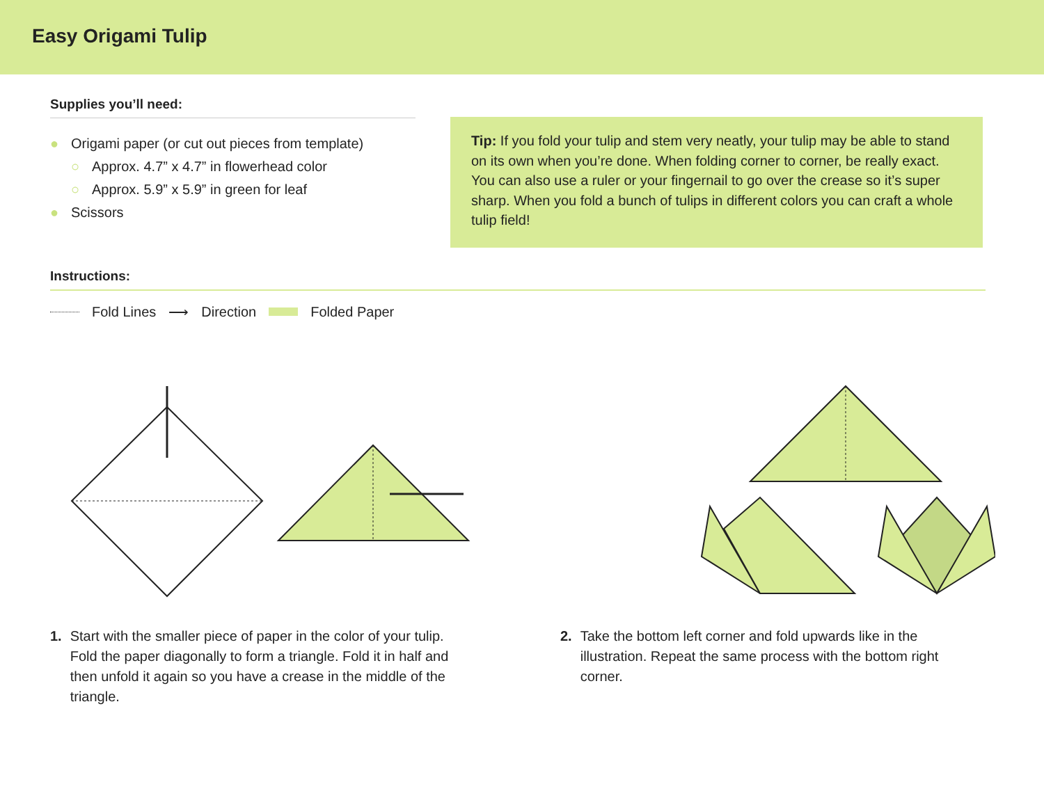Easy Origami Tulip
Supplies you’ll need:
● Origami paper (or cut out pieces from template)
○ Approx. 4.7” x 4.7” in flowerhead color
○ Approx. 5.9” x 5.9” in green for leaf
● Scissors
Tip: If you fold your tulip and stem very neatly, your tulip may be able to stand on its own when you’re done. When folding corner to corner, be really exact. You can also use a ruler or your fingernail to go over the crease so it’s super sharp. When you fold a bunch of tulips in different colors you can craft a whole tulip field!
Instructions:
Fold Lines ⟶ Direction Folded Paper
1. Start with the smaller piece of paper in the color of your tulip. Fold the paper diagonally to form a triangle. Fold it in half and then unfold it again so you have a crease in the middle of the triangle.
2. Take the bottom left corner and fold upwards like in the illustration. Repeat the same process with the bottom right corner.